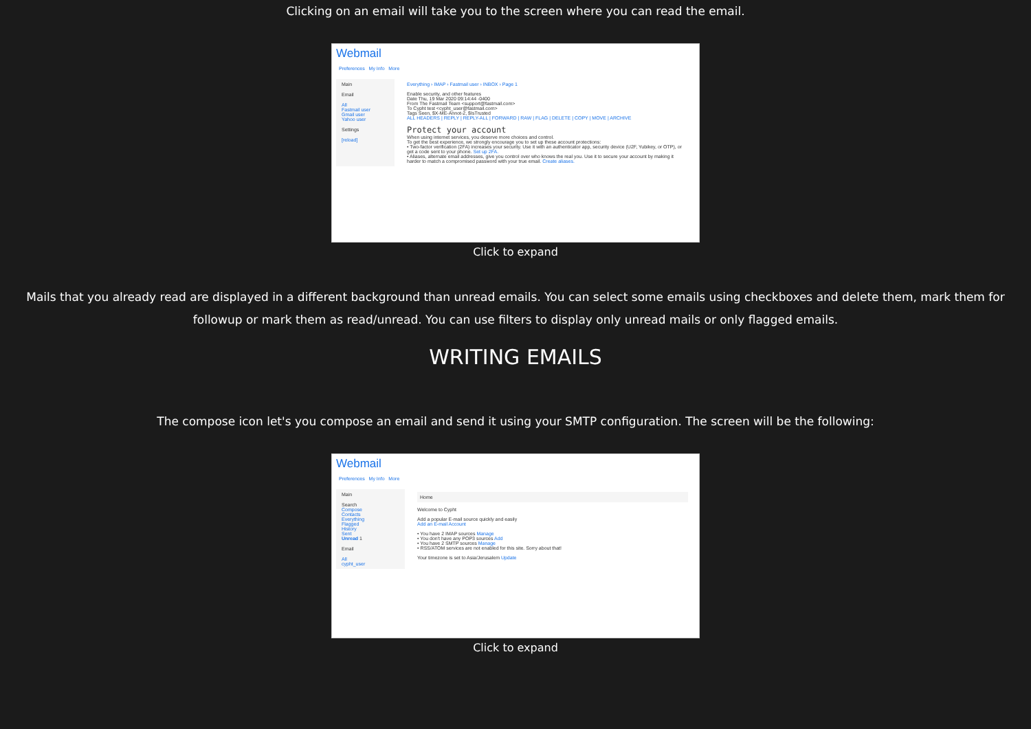Clicking on an email will take you to the screen where you can read the email.
Webmail
Preferences My Info More
Main
Email
All
Fastmail user
Gmail user
Yahoo user
Settings
[reload]
Everything › IMAP › Fastmail user › INBOX › Page 1
Enable security, and other features
Date Thu, 19 Mar 2020 09:14:44 -0400
From The Fastmail Team <support@fastmail.com>
To Cypht test <cypht_user@fastmail.com>
Tags Seen, $X-ME-Annot-2, $IsTrusted
ALL HEADERS | REPLY | REPLY-ALL | FORWARD | RAW | FLAG | DELETE | COPY | MOVE | ARCHIVE
Protect your account
When using internet services, you deserve more choices and control.
To get the best experience, we strongly encourage you to set up these account protections:
• Two-factor verification (2FA) increases your security. Use it with an authenticator app, security device (U2F, Yubikey, or OTP), or get a code sent to your phone. Set up 2FA.
• Aliases, alternate email addresses, give you control over who knows the real you. Use it to secure your account by making it harder to match a compromised password with your true email. Create aliases.
Click to expand
Mails that you already read are displayed in a different background than unread emails. You can select some emails using checkboxes and delete them, mark them for followup or mark them as read/unread. You can use filters to display only unread mails or only flagged emails.
WRITING EMAILS
The compose icon let's you compose an email and send it using your SMTP configuration. The screen will be the following:
Webmail
Preferences My Info More
Main
Search
Compose
Contacts
Everything
Flagged
History
Sent
Unread 1
Email
All
cypht_user
Home
Welcome to Cypht
Add a popular E-mail source quickly and easily
Add an E-mail Account
• You have 2 IMAP sources Manage
• You don't have any POP3 sources Add
• You have 2 SMTP sources Manage
• RSS/ATOM services are not enabled for this site. Sorry about that!
Your timezone is set to Asia/Jerusalem Update
Click to expand